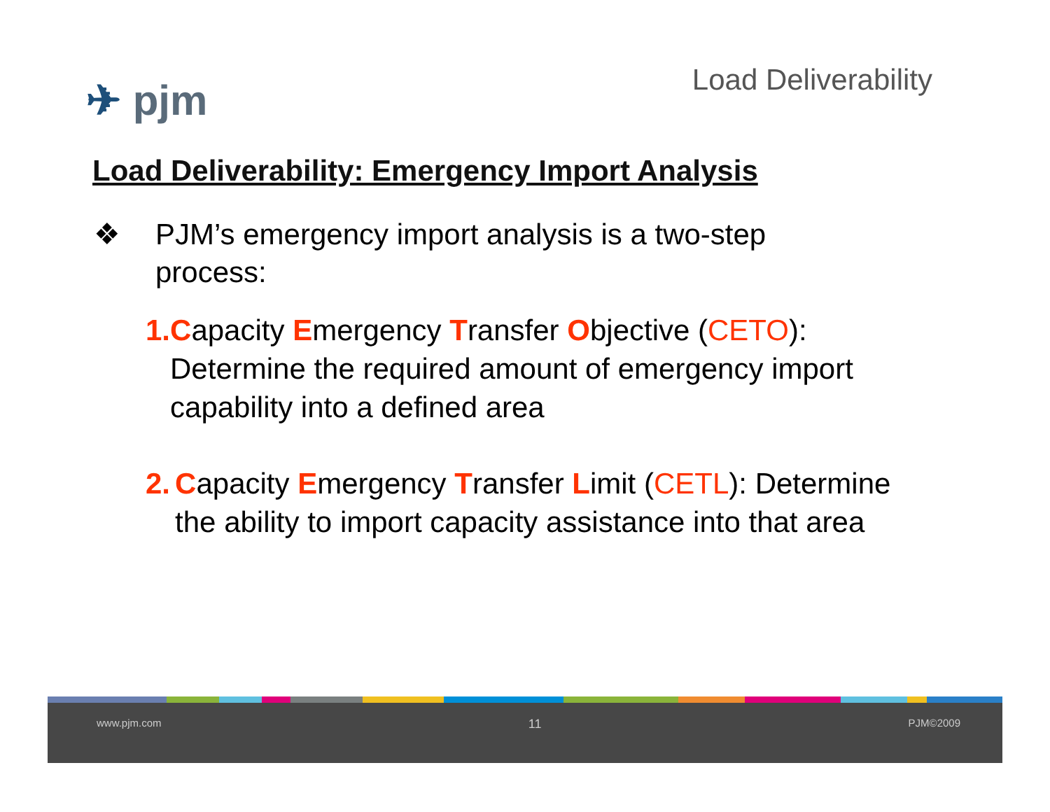✈ pjm
Load Deliverability
Load Deliverability: Emergency Import Analysis
❖ PJM’s emergency import analysis is a two-step
process:
1. Capacity Emergency Transfer Objective (CETO): Determine the required amount of emergency import capability into a defined area
2. Capacity Emergency Transfer Limit (CETL): Determine the ability to import capacity assistance into that area
www.pjm.com 11 PJM©2009